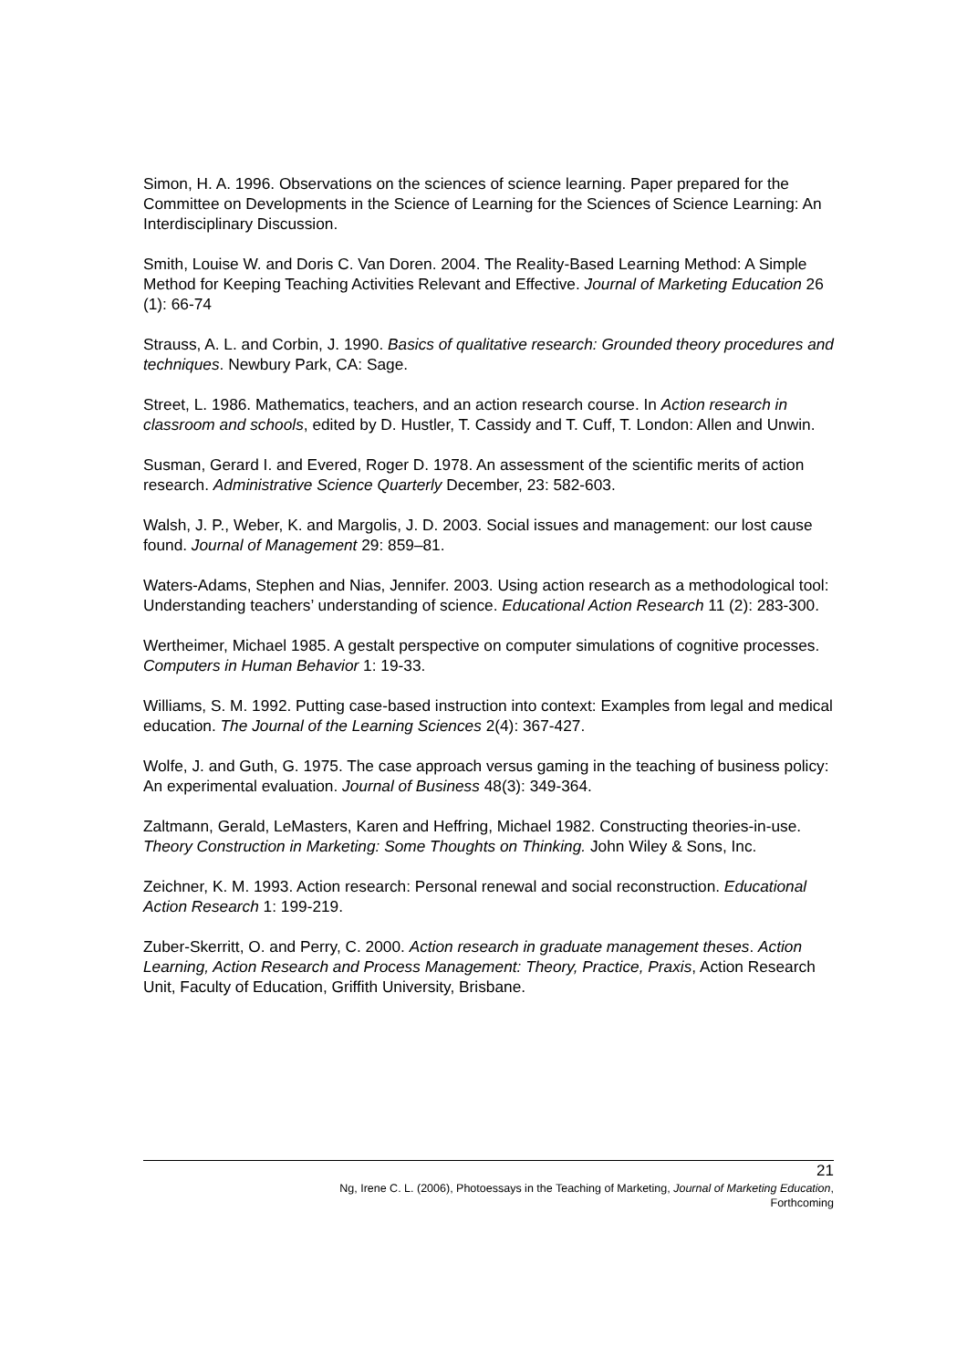Simon, H. A. 1996. Observations on the sciences of science learning. Paper prepared for the Committee on Developments in the Science of Learning for the Sciences of Science Learning: An Interdisciplinary Discussion.
Smith, Louise W. and Doris C. Van Doren. 2004. The Reality-Based Learning Method: A Simple Method for Keeping Teaching Activities Relevant and Effective. Journal of Marketing Education 26 (1): 66-74
Strauss, A. L. and Corbin, J. 1990. Basics of qualitative research: Grounded theory procedures and techniques. Newbury Park, CA: Sage.
Street, L. 1986. Mathematics, teachers, and an action research course. In Action research in classroom and schools, edited by D. Hustler, T. Cassidy and T. Cuff, T. London: Allen and Unwin.
Susman, Gerard I. and Evered, Roger D. 1978. An assessment of the scientific merits of action research. Administrative Science Quarterly December, 23: 582-603.
Walsh, J. P., Weber, K. and Margolis, J. D. 2003. Social issues and management: our lost cause found. Journal of Management 29: 859–81.
Waters-Adams, Stephen and Nias, Jennifer. 2003. Using action research as a methodological tool: Understanding teachers’ understanding of science. Educational Action Research 11 (2): 283-300.
Wertheimer, Michael 1985. A gestalt perspective on computer simulations of cognitive processes. Computers in Human Behavior 1: 19-33.
Williams, S. M. 1992. Putting case-based instruction into context: Examples from legal and medical education. The Journal of the Learning Sciences 2(4): 367-427.
Wolfe, J. and Guth, G. 1975. The case approach versus gaming in the teaching of business policy: An experimental evaluation. Journal of Business 48(3): 349-364.
Zaltmann, Gerald, LeMasters, Karen and Heffring, Michael 1982. Constructing theories-in-use. Theory Construction in Marketing: Some Thoughts on Thinking. John Wiley & Sons, Inc.
Zeichner, K. M. 1993. Action research: Personal renewal and social reconstruction. Educational Action Research 1: 199-219.
Zuber-Skerritt, O. and Perry, C. 2000. Action research in graduate management theses. Action Learning, Action Research and Process Management: Theory, Practice, Praxis, Action Research Unit, Faculty of Education, Griffith University, Brisbane.
21
Ng, Irene C. L. (2006), Photoessays in the Teaching of Marketing, Journal of Marketing Education,
Forthcoming